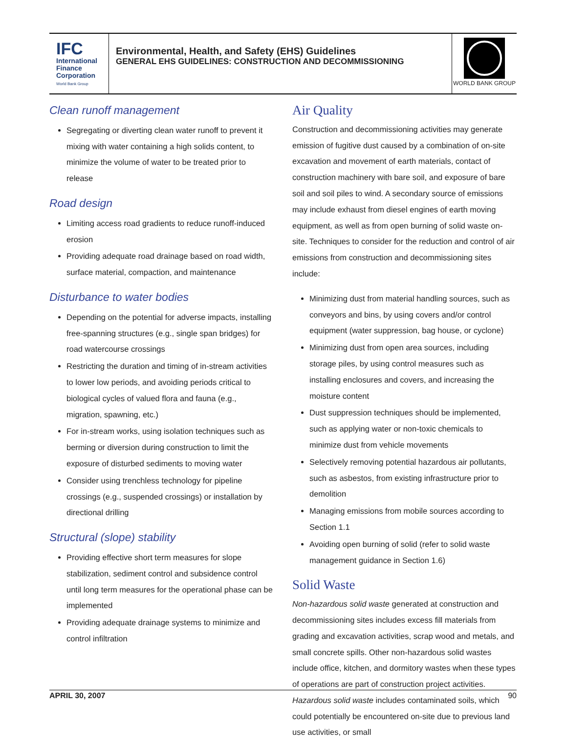IFC
International
Finance
Corporation
World Bank Group
Environmental, Health, and Safety (EHS) Guidelines
GENERAL EHS GUIDELINES: CONSTRUCTION AND DECOMMISSIONING
WORLD BANK GROUP
Clean runoff management
Segregating or diverting clean water runoff to prevent it mixing with water containing a high solids content, to minimize the volume of water to be treated prior to release
Road design
Limiting access road gradients to reduce runoff-induced erosion
Providing adequate road drainage based on road width, surface material, compaction, and maintenance
Disturbance to water bodies
Depending on the potential for adverse impacts, installing free-spanning structures (e.g., single span bridges) for road watercourse crossings
Restricting the duration and timing of in-stream activities to lower low periods, and avoiding periods critical to biological cycles of valued flora and fauna (e.g., migration, spawning, etc.)
For in-stream works, using isolation techniques such as berming or diversion during construction to limit the exposure of disturbed sediments to moving water
Consider using trenchless technology for pipeline crossings (e.g., suspended crossings) or installation by directional drilling
Structural (slope) stability
Providing effective short term measures for slope stabilization, sediment control and subsidence control until long term measures for the operational phase can be implemented
Providing adequate drainage systems to minimize and control infiltration
Air Quality
Construction and decommissioning activities may generate emission of fugitive dust caused by a combination of on-site excavation and movement of earth materials, contact of construction machinery with bare soil, and exposure of bare soil and soil piles to wind. A secondary source of emissions may include exhaust from diesel engines of earth moving equipment, as well as from open burning of solid waste on-site. Techniques to consider for the reduction and control of air emissions from construction and decommissioning sites include:
Minimizing dust from material handling sources, such as conveyors and bins, by using covers and/or control equipment (water suppression, bag house, or cyclone)
Minimizing dust from open area sources, including storage piles, by using control measures such as installing enclosures and covers, and increasing the moisture content
Dust suppression techniques should be implemented, such as applying water or non-toxic chemicals to minimize dust from vehicle movements
Selectively removing potential hazardous air pollutants, such as asbestos, from existing infrastructure prior to demolition
Managing emissions from mobile sources according to Section 1.1
Avoiding open burning of solid (refer to solid waste management guidance in Section 1.6)
Solid Waste
Non-hazardous solid waste generated at construction and decommissioning sites includes excess fill materials from grading and excavation activities, scrap wood and metals, and small concrete spills. Other non-hazardous solid wastes include office, kitchen, and dormitory wastes when these types of operations are part of construction project activities. Hazardous solid waste includes contaminated soils, which could potentially be encountered on-site due to previous land use activities, or small
APRIL 30, 2007 90